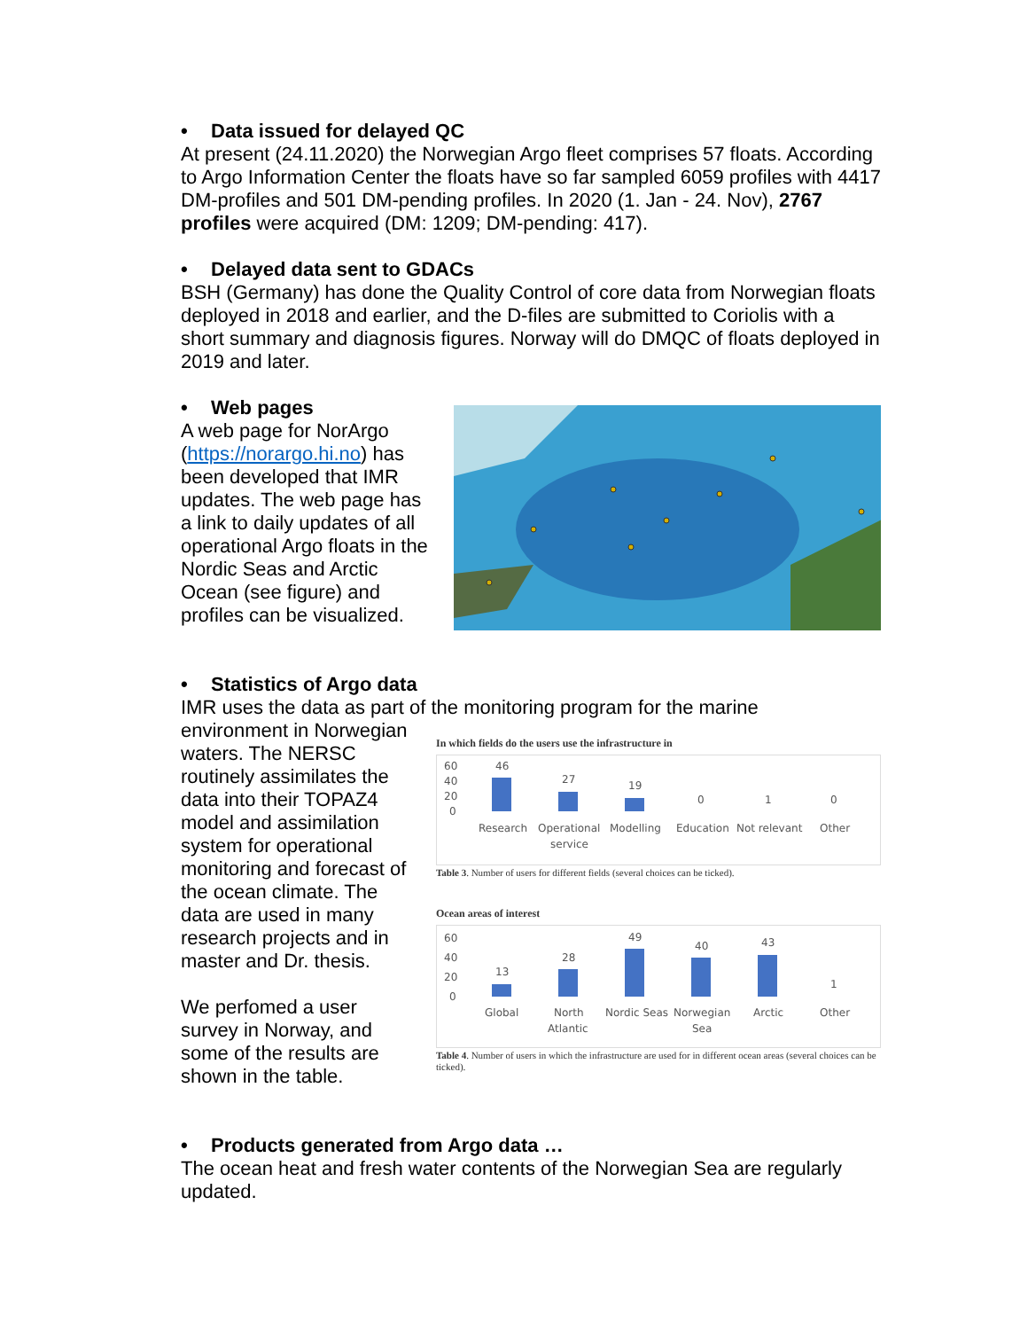• Data issued for delayed QC
At present (24.11.2020) the Norwegian Argo fleet comprises 57 floats. According to Argo Information Center the floats have so far sampled 6059 profiles with 4417 DM-profiles and 501 DM-pending profiles. In 2020 (1. Jan - 24. Nov), 2767 profiles were acquired (DM: 1209; DM-pending: 417).
• Delayed data sent to GDACs
BSH (Germany) has done the Quality Control of core data from Norwegian floats deployed in 2018 and earlier, and the D-files are submitted to Coriolis with a short summary and diagnosis figures. Norway will do DMQC of floats deployed in 2019 and later.
• Web pages
A web page for NorArgo (https://norargo.hi.no) has been developed that IMR updates. The web page has a link to daily updates of all operational Argo floats in the Nordic Seas and Arctic Ocean (see figure) and profiles can be visualized.
• Statistics of Argo data
IMR uses the data as part of the monitoring program for the marine
environment in Norwegian waters. The NERSC routinely assimilates the data into their TOPAZ4 model and assimilation system for operational monitoring and forecast of the ocean climate. The data are used in many research projects and in master and Dr. thesis.
We perfomed a user survey in Norway, and some of the results are shown in the table.
In which fields do the users use the infrastructure in
60
40
20
0
46
27
19
0
1
0
Research
Operational
service
Modelling
Education
Not relevant
Other
Table 3. Number of users for different fields (several choices can be ticked).
Ocean areas of interest
60
40
20
0
13
28
49
40
43
1
Global
North
Atlantic
Nordic Seas
Norwegian
Sea
Arctic
Other
Table 4. Number of users in which the infrastructure are used for in different ocean areas (several choices can be ticked).
• Products generated from Argo data …
The ocean heat and fresh water contents of the Norwegian Sea are regularly updated.